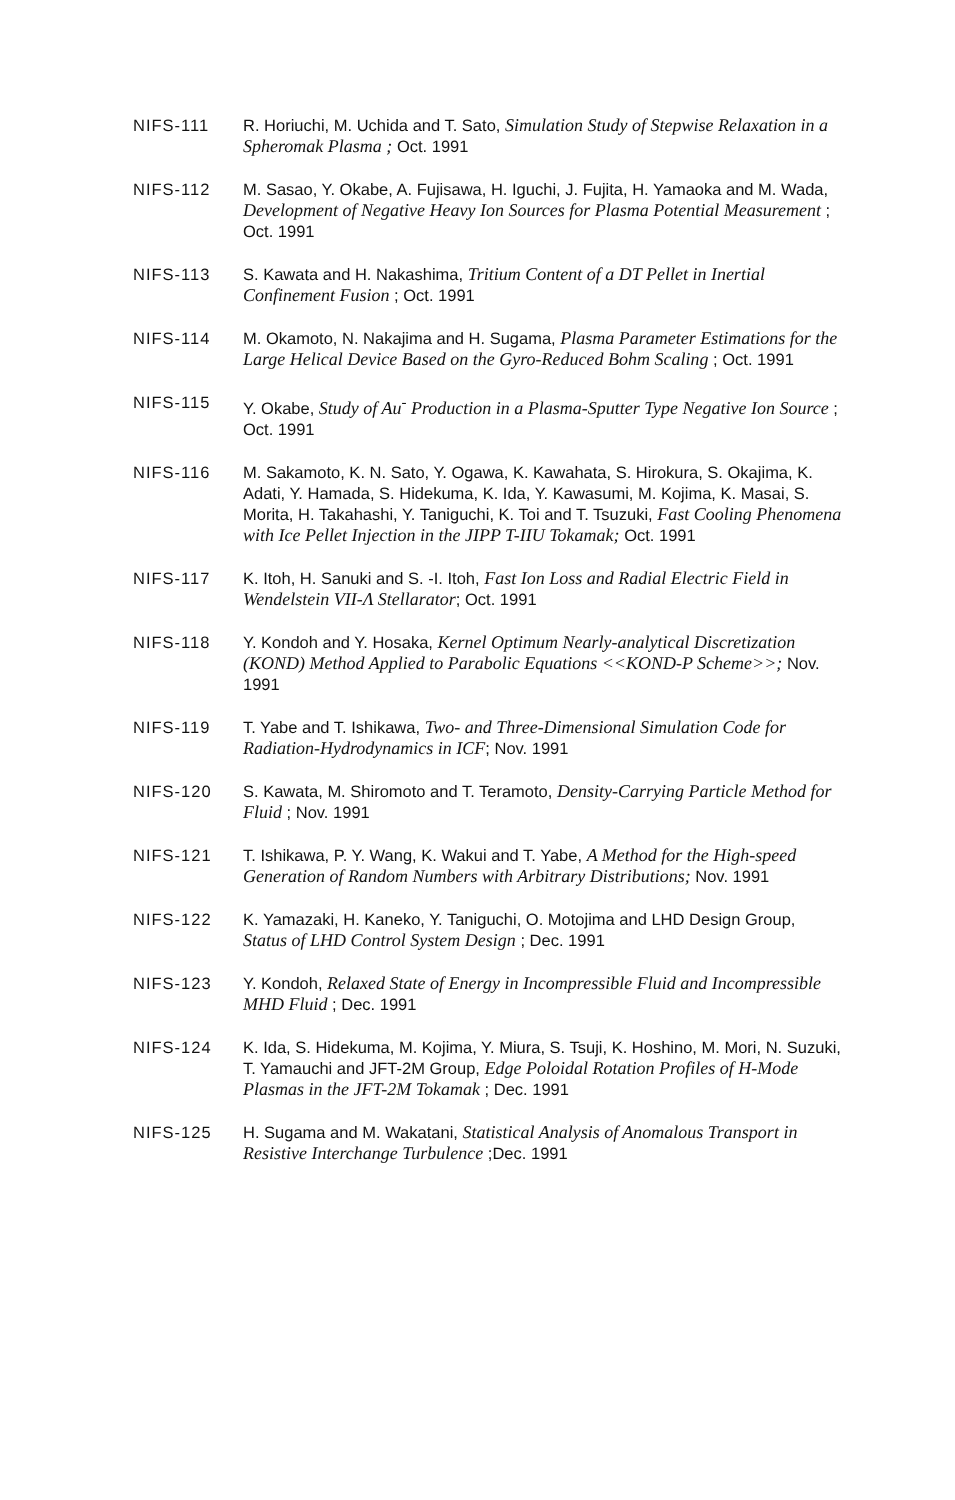NIFS-111 R. Horiuchi, M. Uchida and T. Sato, Simulation Study of Stepwise Relaxation in a Spheromak Plasma ; Oct. 1991
NIFS-112 M. Sasao, Y. Okabe, A. Fujisawa, H. Iguchi, J. Fujita, H. Yamaoka and M. Wada, Development of Negative Heavy Ion Sources for Plasma Potential Measurement ; Oct. 1991
NIFS-113 S. Kawata and H. Nakashima, Tritium Content of a DT Pellet in Inertial Confinement Fusion ; Oct. 1991
NIFS-114 M. Okamoto, N. Nakajima and H. Sugama, Plasma Parameter Estimations for the Large Helical Device Based on the Gyro-Reduced Bohm Scaling ; Oct. 1991
NIFS-115 Y. Okabe, Study of Au<sup>-</sup> Production in a Plasma-Sputter Type Negative Ion Source ; Oct. 1991
NIFS-116 M. Sakamoto, K. N. Sato, Y. Ogawa, K. Kawahata, S. Hirokura, S. Okajima, K. Adati, Y. Hamada, S. Hidekuma, K. Ida, Y. Kawasumi, M. Kojima, K. Masai, S. Morita, H. Takahashi, Y. Taniguchi, K. Toi and T. Tsuzuki, Fast Cooling Phenomena with Ice Pellet Injection in the JIPP T-IIU Tokamak; Oct. 1991
NIFS-117 K. Itoh, H. Sanuki and S. -I. Itoh, Fast Ion Loss and Radial Electric Field in Wendelstein VII-Λ Stellarator; Oct. 1991
NIFS-118 Y. Kondoh and Y. Hosaka, Kernel Optimum Nearly-analytical Discretization (KOND) Method Applied to Parabolic Equations <<KOND-P Scheme>>; Nov. 1991
NIFS-119 T. Yabe and T. Ishikawa, Two- and Three-Dimensional Simulation Code for Radiation-Hydrodynamics in ICF; Nov. 1991
NIFS-120 S. Kawata, M. Shiromoto and T. Teramoto, Density-Carrying Particle Method for Fluid ; Nov. 1991
NIFS-121 T. Ishikawa, P. Y. Wang, K. Wakui and T. Yabe, A Method for the High-speed Generation of Random Numbers with Arbitrary Distributions; Nov. 1991
NIFS-122 K. Yamazaki, H. Kaneko, Y. Taniguchi, O. Motojima and LHD Design Group, Status of LHD Control System Design ; Dec. 1991
NIFS-123 Y. Kondoh, Relaxed State of Energy in Incompressible Fluid and Incompressible MHD Fluid ; Dec. 1991
NIFS-124 K. Ida, S. Hidekuma, M. Kojima, Y. Miura, S. Tsuji, K. Hoshino, M. Mori, N. Suzuki, T. Yamauchi and JFT-2M Group, Edge Poloidal Rotation Profiles of H-Mode Plasmas in the JFT-2M Tokamak ; Dec. 1991
NIFS-125 H. Sugama and M. Wakatani, Statistical Analysis of Anomalous Transport in Resistive Interchange Turbulence ;Dec. 1991